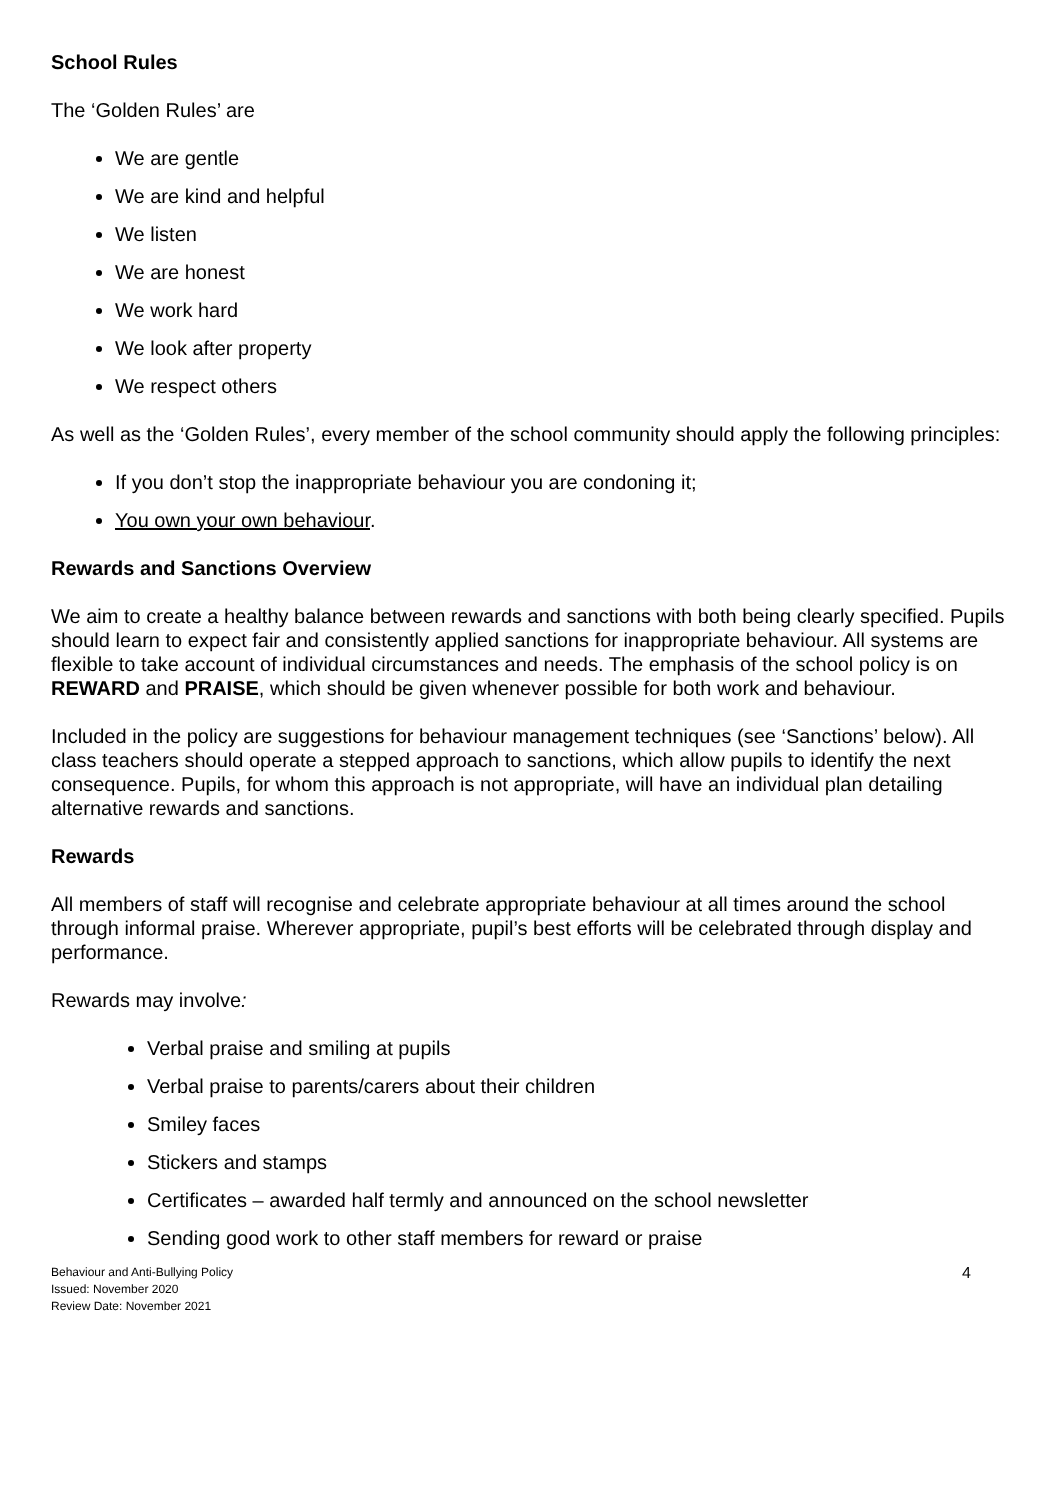School Rules
The ‘Golden Rules’ are
We are gentle
We are kind and helpful
We listen
We are honest
We work hard
We look after property
We respect others
As well as the ‘Golden Rules’, every member of the school community should apply the following principles:
If you don’t stop the inappropriate behaviour you are condoning it;
You own your own behaviour.
Rewards and Sanctions Overview
We aim to create a healthy balance between rewards and sanctions with both being clearly specified. Pupils should learn to expect fair and consistently applied sanctions for inappropriate behaviour. All systems are flexible to take account of individual circumstances and needs. The emphasis of the school policy is on REWARD and PRAISE, which should be given whenever possible for both work and behaviour.
Included in the policy are suggestions for behaviour management techniques (see ‘Sanctions’ below). All class teachers should operate a stepped approach to sanctions, which allow pupils to identify the next consequence. Pupils, for whom this approach is not appropriate, will have an individual plan detailing alternative rewards and sanctions.
Rewards
All members of staff will recognise and celebrate appropriate behaviour at all times around the school through informal praise. Wherever appropriate, pupil’s best efforts will be celebrated through display and performance.
Rewards may involve:
Verbal praise and smiling at pupils
Verbal praise to parents/carers about their children
Smiley faces
Stickers and stamps
Certificates – awarded half termly and announced on the school newsletter
Sending good work to other staff members for reward or praise
Behaviour and Anti-Bullying Policy
Issued: November 2020
Review Date: November 2021
4